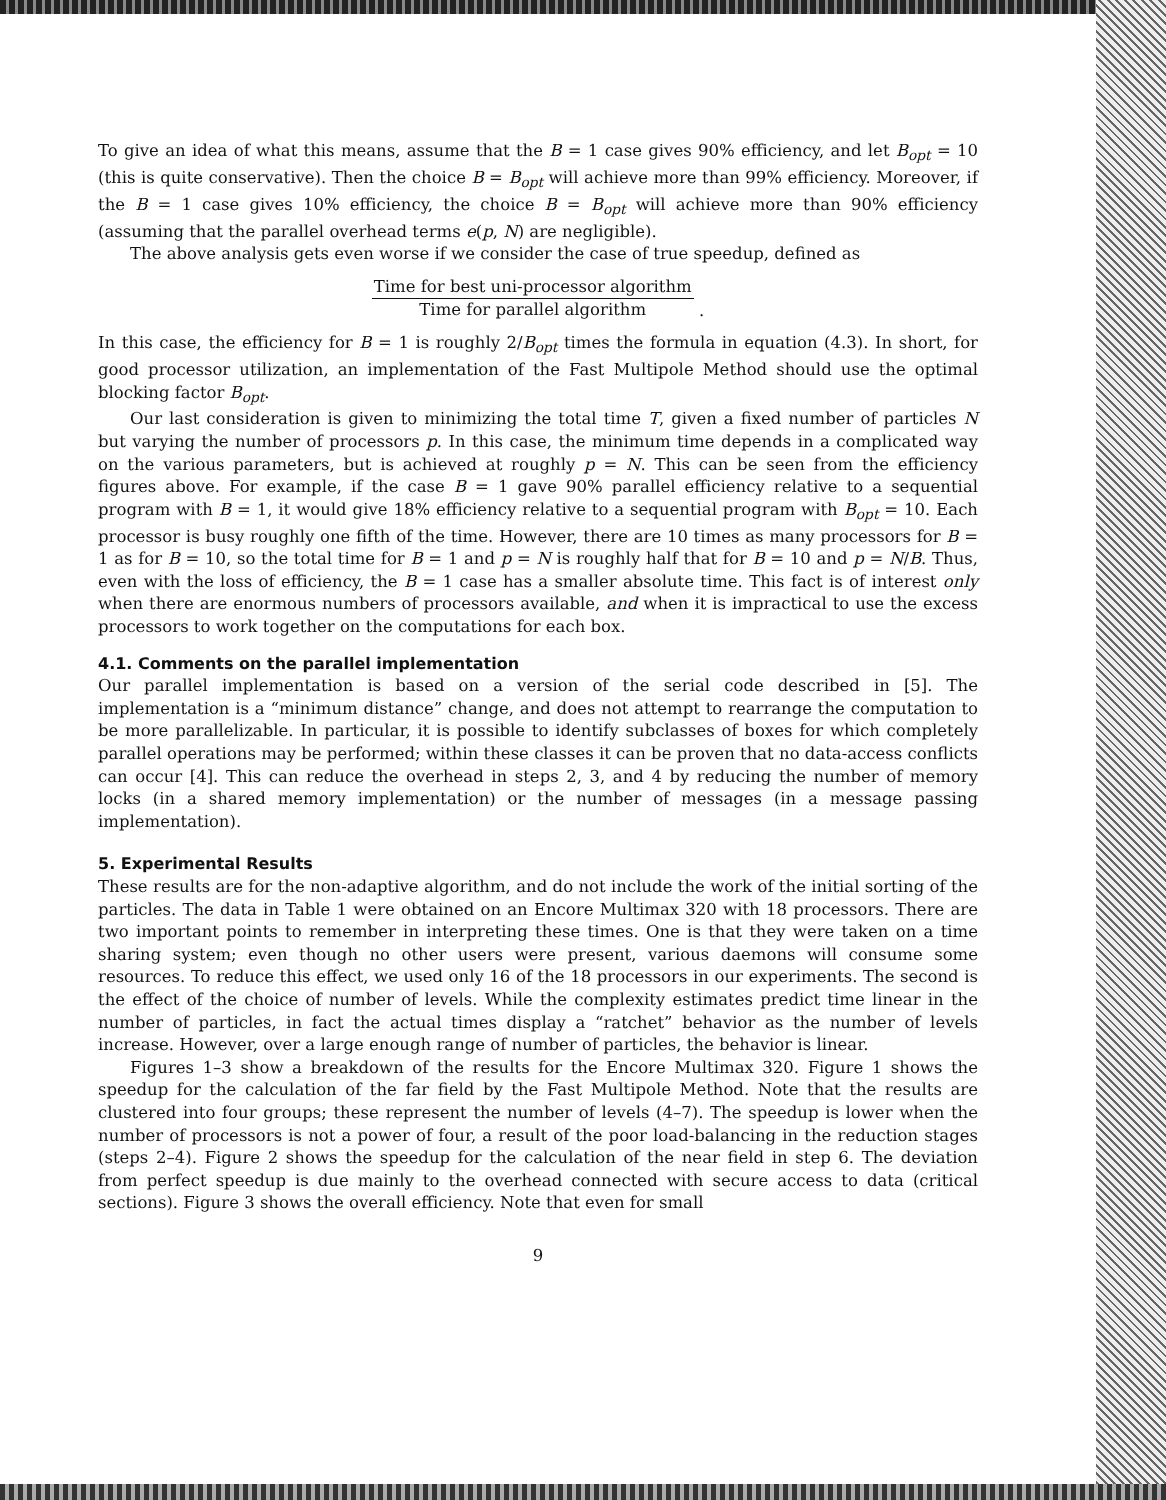To give an idea of what this means, assume that the B = 1 case gives 90% efficiency, and let B<sub>opt</sub> = 10 (this is quite conservative). Then the choice B = B<sub>opt</sub> will achieve more than 99% efficiency. Moreover, if the B = 1 case gives 10% efficiency, the choice B = B<sub>opt</sub> will achieve more than 90% efficiency (assuming that the parallel overhead terms e(p, N) are negligible).
The above analysis gets even worse if we consider the case of true speedup, defined as
Time for best uni-processor algorithm
Time for parallel algorithm .
In this case, the efficiency for B = 1 is roughly 2/B<sub>opt</sub> times the formula in equation (4.3). In short, for good processor utilization, an implementation of the Fast Multipole Method should use the optimal blocking factor B<sub>opt</sub>.
Our last consideration is given to minimizing the total time T, given a fixed number of particles N but varying the number of processors p. In this case, the minimum time depends in a complicated way on the various parameters, but is achieved at roughly p = N. This can be seen from the efficiency figures above. For example, if the case B = 1 gave 90% parallel efficiency relative to a sequential program with B = 1, it would give 18% efficiency relative to a sequential program with B<sub>opt</sub> = 10. Each processor is busy roughly one fifth of the time. However, there are 10 times as many processors for B = 1 as for B = 10, so the total time for B = 1 and p = N is roughly half that for B = 10 and p = N/B. Thus, even with the loss of efficiency, the B = 1 case has a smaller absolute time. This fact is of interest only when there are enormous numbers of processors available, and when it is impractical to use the excess processors to work together on the computations for each box.
4.1. Comments on the parallel implementation
Our parallel implementation is based on a version of the serial code described in [5]. The implementation is a “minimum distance” change, and does not attempt to rearrange the computation to be more parallelizable. In particular, it is possible to identify subclasses of boxes for which completely parallel operations may be performed; within these classes it can be proven that no data-access conflicts can occur [4]. This can reduce the overhead in steps 2, 3, and 4 by reducing the number of memory locks (in a shared memory implementation) or the number of messages (in a message passing implementation).
5. Experimental Results
These results are for the non-adaptive algorithm, and do not include the work of the initial sorting of the particles. The data in Table 1 were obtained on an Encore Multimax 320 with 18 processors. There are two important points to remember in interpreting these times. One is that they were taken on a time sharing system; even though no other users were present, various daemons will consume some resources. To reduce this effect, we used only 16 of the 18 processors in our experiments. The second is the effect of the choice of number of levels. While the complexity estimates predict time linear in the number of particles, in fact the actual times display a “ratchet” behavior as the number of levels increase. However, over a large enough range of number of particles, the behavior is linear.
Figures 1–3 show a breakdown of the results for the Encore Multimax 320. Figure 1 shows the speedup for the calculation of the far field by the Fast Multipole Method. Note that the results are clustered into four groups; these represent the number of levels (4–7). The speedup is lower when the number of processors is not a power of four, a result of the poor load-balancing in the reduction stages (steps 2–4). Figure 2 shows the speedup for the calculation of the near field in step 6. The deviation from perfect speedup is due mainly to the overhead connected with secure access to data (critical sections). Figure 3 shows the overall efficiency. Note that even for small
9